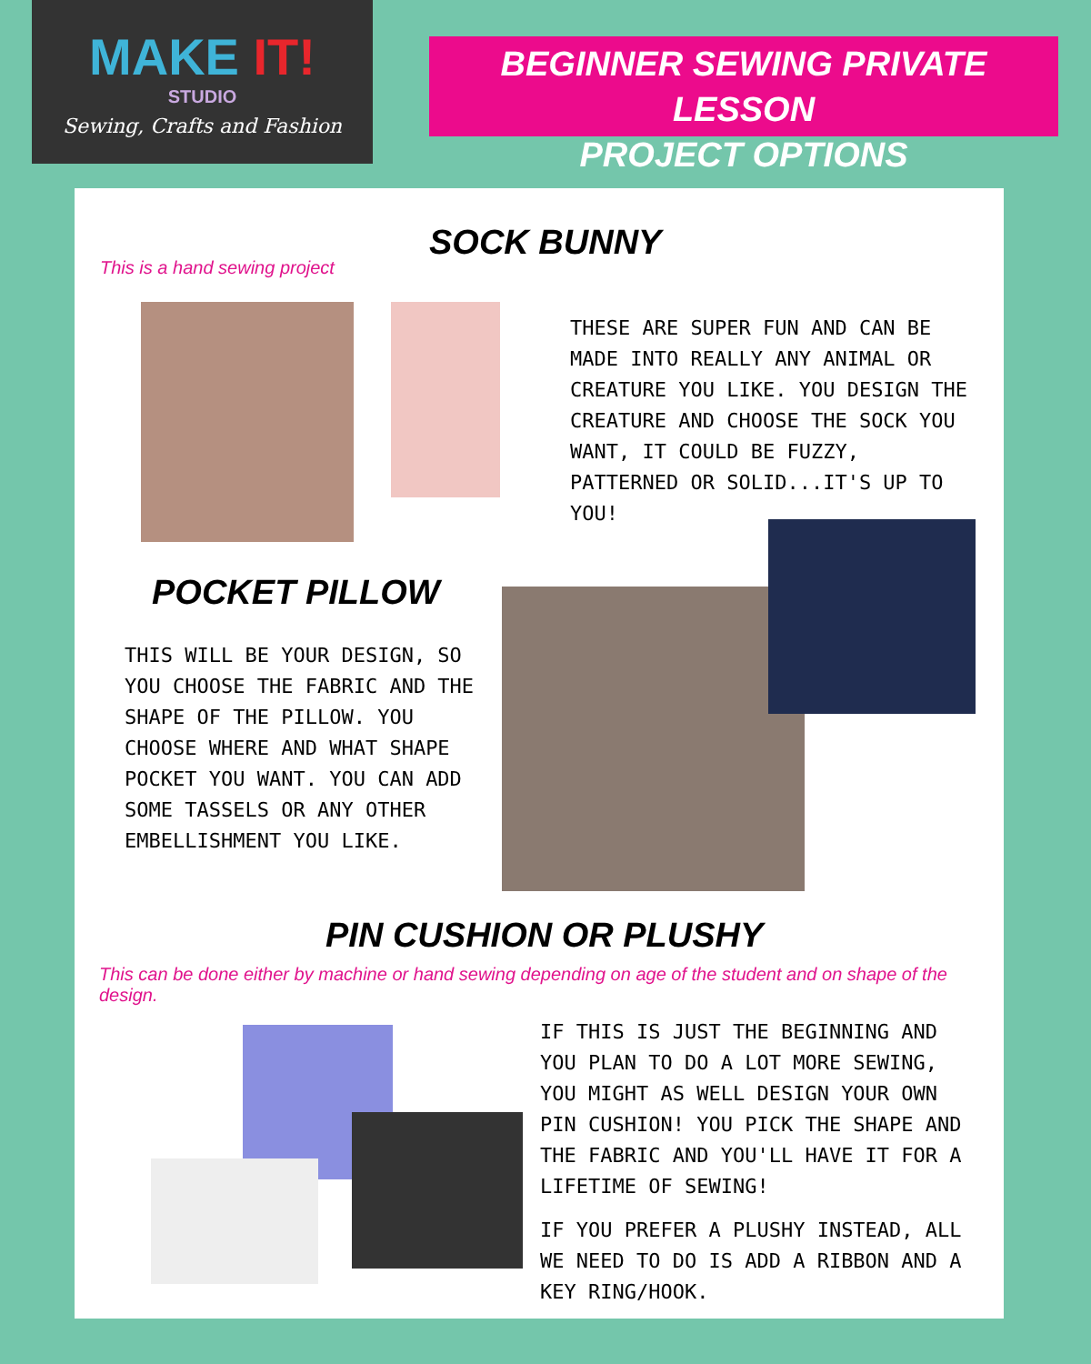MAKE IT!
STUDIO
Sewing, Crafts and Fashion
BEGINNER SEWING PRIVATE LESSON
PROJECT OPTIONS
SOCK BUNNY
This is a hand sewing project
THESE ARE SUPER FUN AND CAN BE MADE INTO REALLY ANY ANIMAL OR CREATURE YOU LIKE. YOU DESIGN THE CREATURE AND CHOOSE THE SOCK YOU WANT, IT COULD BE FUZZY, PATTERNED OR SOLID...IT'S UP TO YOU!
POCKET PILLOW
THIS WILL BE YOUR DESIGN, SO YOU CHOOSE THE FABRIC AND THE SHAPE OF THE PILLOW. YOU CHOOSE WHERE AND WHAT SHAPE POCKET YOU WANT. YOU CAN ADD SOME TASSELS OR ANY OTHER EMBELLISHMENT YOU LIKE.
PIN CUSHION OR PLUSHY
This can be done either by machine or hand sewing depending on age of the student and on shape of the design.
IF THIS IS JUST THE BEGINNING AND YOU PLAN TO DO A LOT MORE SEWING, YOU MIGHT AS WELL DESIGN YOUR OWN PIN CUSHION! YOU PICK THE SHAPE AND THE FABRIC AND YOU'LL HAVE IT FOR A LIFETIME OF SEWING!
IF YOU PREFER A PLUSHY INSTEAD, ALL WE NEED TO DO IS ADD A RIBBON AND A KEY RING/HOOK.